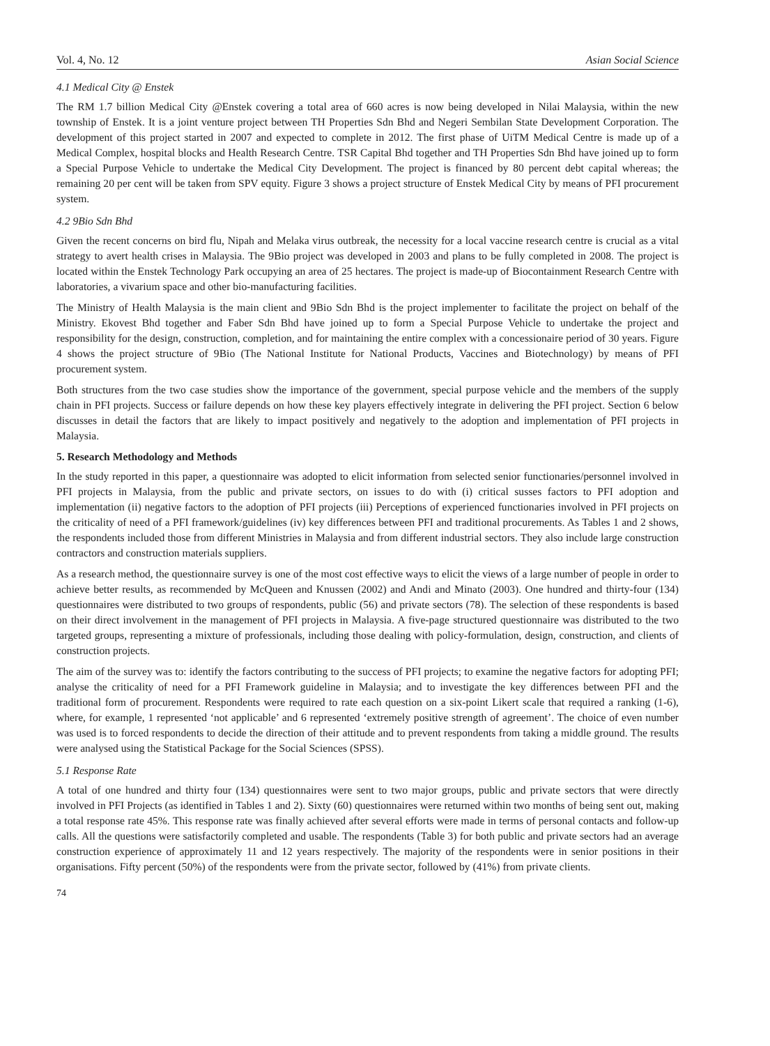Vol. 4, No. 12 Asian Social Science
4.1 Medical City @ Enstek
The RM 1.7 billion Medical City @Enstek covering a total area of 660 acres is now being developed in Nilai Malaysia, within the new township of Enstek. It is a joint venture project between TH Properties Sdn Bhd and Negeri Sembilan State Development Corporation. The development of this project started in 2007 and expected to complete in 2012. The first phase of UiTM Medical Centre is made up of a Medical Complex, hospital blocks and Health Research Centre. TSR Capital Bhd together and TH Properties Sdn Bhd have joined up to form a Special Purpose Vehicle to undertake the Medical City Development. The project is financed by 80 percent debt capital whereas; the remaining 20 per cent will be taken from SPV equity. Figure 3 shows a project structure of Enstek Medical City by means of PFI procurement system.
4.2 9Bio Sdn Bhd
Given the recent concerns on bird flu, Nipah and Melaka virus outbreak, the necessity for a local vaccine research centre is crucial as a vital strategy to avert health crises in Malaysia. The 9Bio project was developed in 2003 and plans to be fully completed in 2008. The project is located within the Enstek Technology Park occupying an area of 25 hectares. The project is made-up of Biocontainment Research Centre with laboratories, a vivarium space and other bio-manufacturing facilities.
The Ministry of Health Malaysia is the main client and 9Bio Sdn Bhd is the project implementer to facilitate the project on behalf of the Ministry. Ekovest Bhd together and Faber Sdn Bhd have joined up to form a Special Purpose Vehicle to undertake the project and responsibility for the design, construction, completion, and for maintaining the entire complex with a concessionaire period of 30 years. Figure 4 shows the project structure of 9Bio (The National Institute for National Products, Vaccines and Biotechnology) by means of PFI procurement system.
Both structures from the two case studies show the importance of the government, special purpose vehicle and the members of the supply chain in PFI projects. Success or failure depends on how these key players effectively integrate in delivering the PFI project. Section 6 below discusses in detail the factors that are likely to impact positively and negatively to the adoption and implementation of PFI projects in Malaysia.
5. Research Methodology and Methods
In the study reported in this paper, a questionnaire was adopted to elicit information from selected senior functionaries/personnel involved in PFI projects in Malaysia, from the public and private sectors, on issues to do with (i) critical susses factors to PFI adoption and implementation (ii) negative factors to the adoption of PFI projects (iii) Perceptions of experienced functionaries involved in PFI projects on the criticality of need of a PFI framework/guidelines (iv) key differences between PFI and traditional procurements. As Tables 1 and 2 shows, the respondents included those from different Ministries in Malaysia and from different industrial sectors. They also include large construction contractors and construction materials suppliers.
As a research method, the questionnaire survey is one of the most cost effective ways to elicit the views of a large number of people in order to achieve better results, as recommended by McQueen and Knussen (2002) and Andi and Minato (2003). One hundred and thirty-four (134) questionnaires were distributed to two groups of respondents, public (56) and private sectors (78). The selection of these respondents is based on their direct involvement in the management of PFI projects in Malaysia. A five-page structured questionnaire was distributed to the two targeted groups, representing a mixture of professionals, including those dealing with policy-formulation, design, construction, and clients of construction projects.
The aim of the survey was to: identify the factors contributing to the success of PFI projects; to examine the negative factors for adopting PFI; analyse the criticality of need for a PFI Framework guideline in Malaysia; and to investigate the key differences between PFI and the traditional form of procurement. Respondents were required to rate each question on a six-point Likert scale that required a ranking (1-6), where, for example, 1 represented ‘not applicable’ and 6 represented ‘extremely positive strength of agreement’. The choice of even number was used is to forced respondents to decide the direction of their attitude and to prevent respondents from taking a middle ground. The results were analysed using the Statistical Package for the Social Sciences (SPSS).
5.1 Response Rate
A total of one hundred and thirty four (134) questionnaires were sent to two major groups, public and private sectors that were directly involved in PFI Projects (as identified in Tables 1 and 2). Sixty (60) questionnaires were returned within two months of being sent out, making a total response rate 45%. This response rate was finally achieved after several efforts were made in terms of personal contacts and follow-up calls. All the questions were satisfactorily completed and usable. The respondents (Table 3) for both public and private sectors had an average construction experience of approximately 11 and 12 years respectively. The majority of the respondents were in senior positions in their organisations. Fifty percent (50%) of the respondents were from the private sector, followed by (41%) from private clients.
74